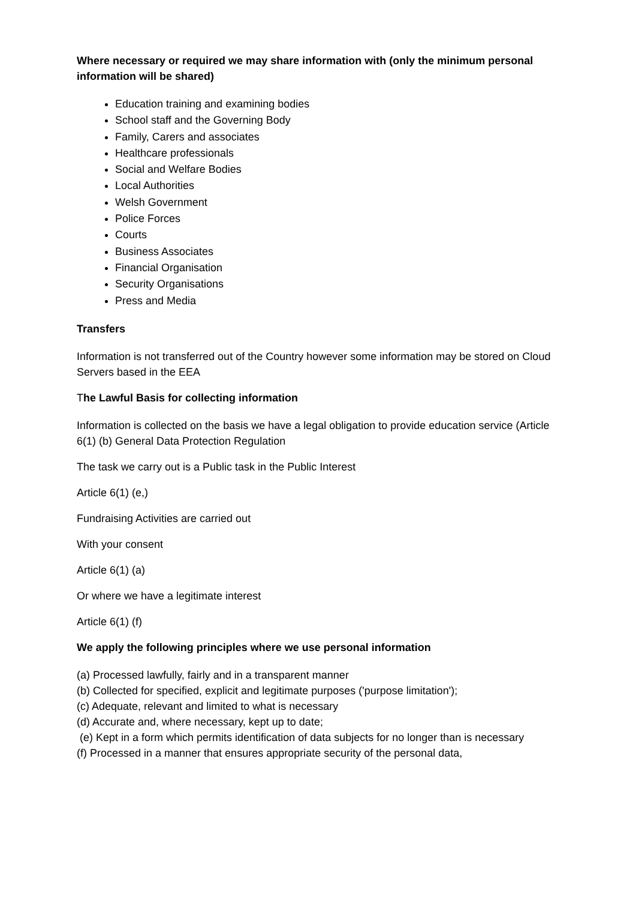Where necessary or required we may share information with (only the minimum personal information will be shared)
Education training and examining bodies
School staff and the Governing Body
Family, Carers and associates
Healthcare professionals
Social and Welfare Bodies
Local Authorities
Welsh Government
Police Forces
Courts
Business Associates
Financial Organisation
Security Organisations
Press and Media
Transfers
Information is not transferred out of the Country however some information may be stored on Cloud Servers based in the EEA
The Lawful Basis for collecting information
Information is collected on the basis we have a legal obligation to provide education service (Article 6(1) (b) General Data Protection Regulation
The task we carry out is a Public task in the Public Interest
Article 6(1) (e,)
Fundraising Activities are carried out
With your consent
Article 6(1) (a)
Or where we have a legitimate interest
Article 6(1) (f)
We apply the following principles where we use personal information
(a) Processed lawfully, fairly and in a transparent manner
(b) Collected for specified, explicit and legitimate purposes ('purpose limitation');
(c) Adequate, relevant and limited to what is necessary
(d) Accurate and, where necessary, kept up to date;
(e) Kept in a form which permits identification of data subjects for no longer than is necessary
(f) Processed in a manner that ensures appropriate security of the personal data,